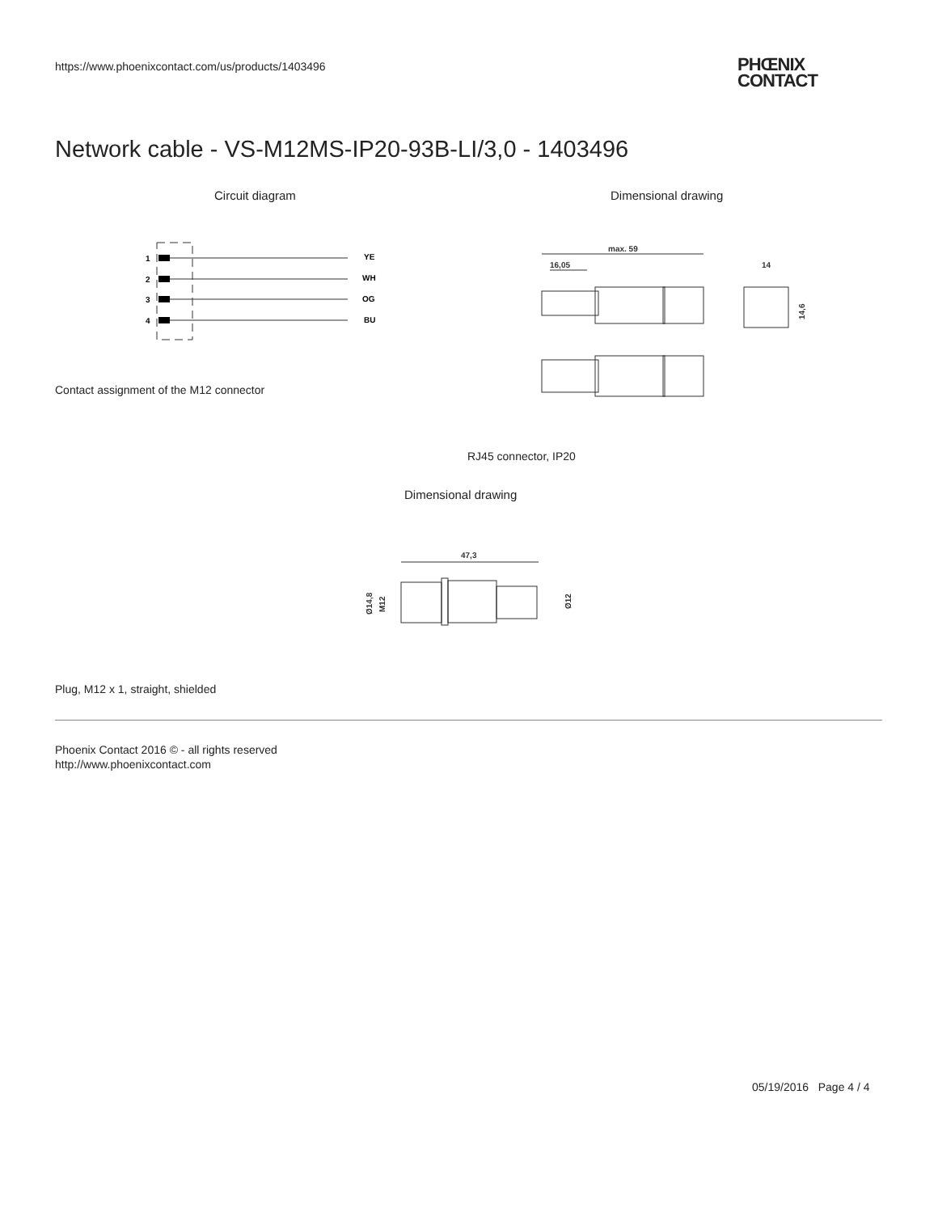https://www.phoenixcontact.com/us/products/1403496
PHŒNIX
CONTACT
Network cable - VS-M12MS-IP20-93B-LI/3,0 - 1403496
Circuit diagram Dimensional drawing
1
2
3
4
YE
WH
OG
BU
Contact assignment of the M12 connector
max. 59
16,05
14
14,6
RJ45 connector, IP20
Dimensional drawing
47,3
Ø14,8
M12
Ø12
Plug, M12 x 1, straight, shielded
Phoenix Contact 2016 © - all rights reserved
http://www.phoenixcontact.com
05/19/2016 Page 4 / 4